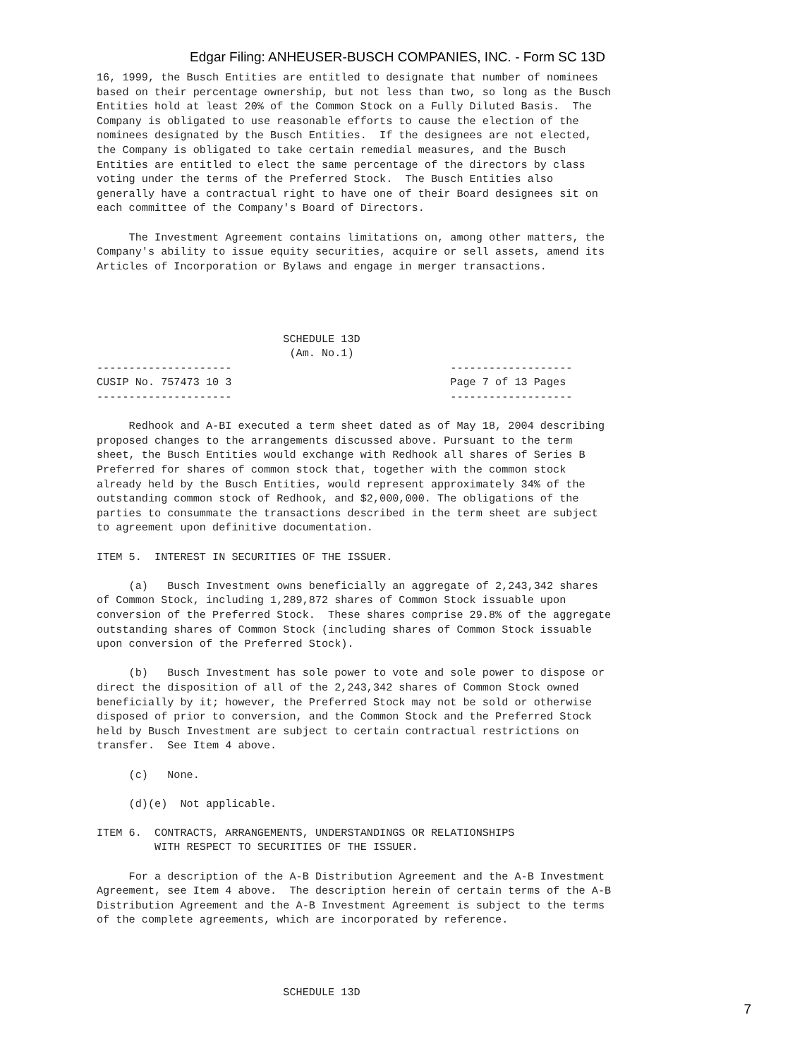Edgar Filing: ANHEUSER-BUSCH COMPANIES, INC. - Form SC 13D
16, 1999, the Busch Entities are entitled to designate that number of nominees
based on their percentage ownership, but not less than two, so long as the Busch
Entities hold at least 20% of the Common Stock on a Fully Diluted Basis.  The
Company is obligated to use reasonable efforts to cause the election of the
nominees designated by the Busch Entities.  If the designees are not elected,
the Company is obligated to take certain remedial measures, and the Busch
Entities are entitled to elect the same percentage of the directors by class
voting under the terms of the Preferred Stock.  The Busch Entities also
generally have a contractual right to have one of their Board designees sit on
each committee of the Company's Board of Directors.

     The Investment Agreement contains limitations on, among other matters, the
Company's ability to issue equity securities, acquire or sell assets, amend its
Articles of Incorporation or Bylaws and engage in merger transactions.




                             SCHEDULE 13D
                              (Am. No.1)
---------------------                                  -------------------
CUSIP No. 757473 10 3                                  Page 7 of 13 Pages
---------------------                                  -------------------

     Redhook and A-BI executed a term sheet dated as of May 18, 2004 describing
proposed changes to the arrangements discussed above. Pursuant to the term
sheet, the Busch Entities would exchange with Redhook all shares of Series B
Preferred for shares of common stock that, together with the common stock
already held by the Busch Entities, would represent approximately 34% of the
outstanding common stock of Redhook, and $2,000,000. The obligations of the
parties to consummate the transactions described in the term sheet are subject
to agreement upon definitive documentation.

ITEM 5.  INTEREST IN SECURITIES OF THE ISSUER.

     (a)   Busch Investment owns beneficially an aggregate of 2,243,342 shares
of Common Stock, including 1,289,872 shares of Common Stock issuable upon
conversion of the Preferred Stock.  These shares comprise 29.8% of the aggregate
outstanding shares of Common Stock (including shares of Common Stock issuable
upon conversion of the Preferred Stock).

     (b)   Busch Investment has sole power to vote and sole power to dispose or
direct the disposition of all of the 2,243,342 shares of Common Stock owned
beneficially by it; however, the Preferred Stock may not be sold or otherwise
disposed of prior to conversion, and the Common Stock and the Preferred Stock
held by Busch Investment are subject to certain contractual restrictions on
transfer.  See Item 4 above.

     (c)   None.

     (d)(e)  Not applicable.

ITEM 6.  CONTRACTS, ARRANGEMENTS, UNDERSTANDINGS OR RELATIONSHIPS
         WITH RESPECT TO SECURITIES OF THE ISSUER.

     For a description of the A-B Distribution Agreement and the A-B Investment
Agreement, see Item 4 above.  The description herein of certain terms of the A-B
Distribution Agreement and the A-B Investment Agreement is subject to the terms
of the complete agreements, which are incorporated by reference.




                             SCHEDULE 13D
7